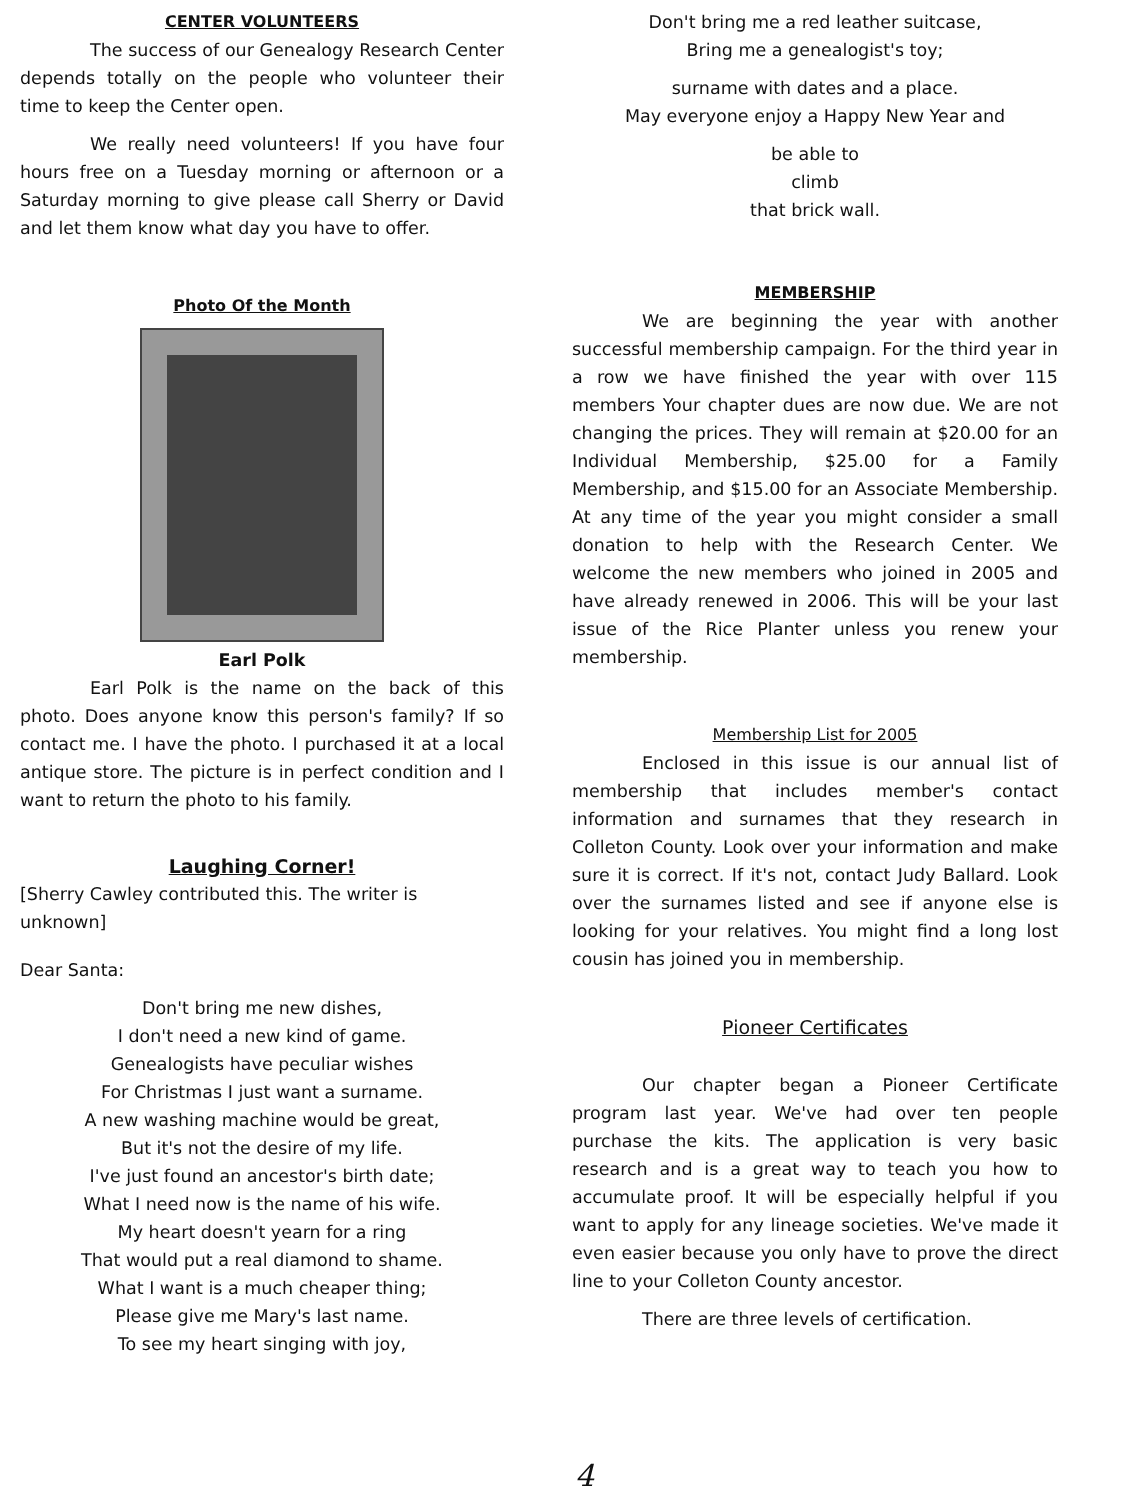CENTER VOLUNTEERS
The success of our Genealogy Research Center depends totally on the people who volunteer their time to keep the Center open.
We really need volunteers! If you have four hours free on a Tuesday morning or afternoon or a Saturday morning to give please call Sherry or David and let them know what day you have to offer.
Photo Of the Month
Earl Polk
Earl Polk is the name on the back of this photo. Does anyone know this person's family? If so contact me. I have the photo. I purchased it at a local antique store. The picture is in perfect condition and I want to return the photo to his family.
Laughing Corner!
[Sherry Cawley contributed this. The writer is unknown]
Dear Santa:
Don't bring me new dishes,
I don't need a new kind of game.
Genealogists have peculiar wishes
For Christmas I just want a surname.
A new washing machine would be great,
But it's not the desire of my life.
I've just found an ancestor's birth date;
What I need now is the name of his wife.
My heart doesn't yearn for a ring
That would put a real diamond to shame.
What I want is a much cheaper thing;
Please give me Mary's last name.
To see my heart singing with joy,
Don't bring me a red leather suitcase,
Bring me a genealogist's toy;
surname with dates and a place.
May everyone enjoy a Happy New Year and
be able to
climb
that brick wall.
MEMBERSHIP
We are beginning the year with another successful membership campaign. For the third year in a row we have finished the year with over 115 members Your chapter dues are now due. We are not changing the prices. They will remain at $20.00 for an Individual Membership, $25.00 for a Family Membership, and $15.00 for an Associate Membership. At any time of the year you might consider a small donation to help with the Research Center. We welcome the new members who joined in 2005 and have already renewed in 2006. This will be your last issue of the Rice Planter unless you renew your membership.
Membership List for 2005
Enclosed in this issue is our annual list of membership that includes member's contact information and surnames that they research in Colleton County. Look over your information and make sure it is correct. If it's not, contact Judy Ballard. Look over the surnames listed and see if anyone else is looking for your relatives. You might find a long lost cousin has joined you in membership.
Pioneer Certificates
Our chapter began a Pioneer Certificate program last year. We've had over ten people purchase the kits. The application is very basic research and is a great way to teach you how to accumulate proof. It will be especially helpful if you want to apply for any lineage societies. We've made it even easier because you only have to prove the direct line to your Colleton County ancestor.
There are three levels of certification.
4